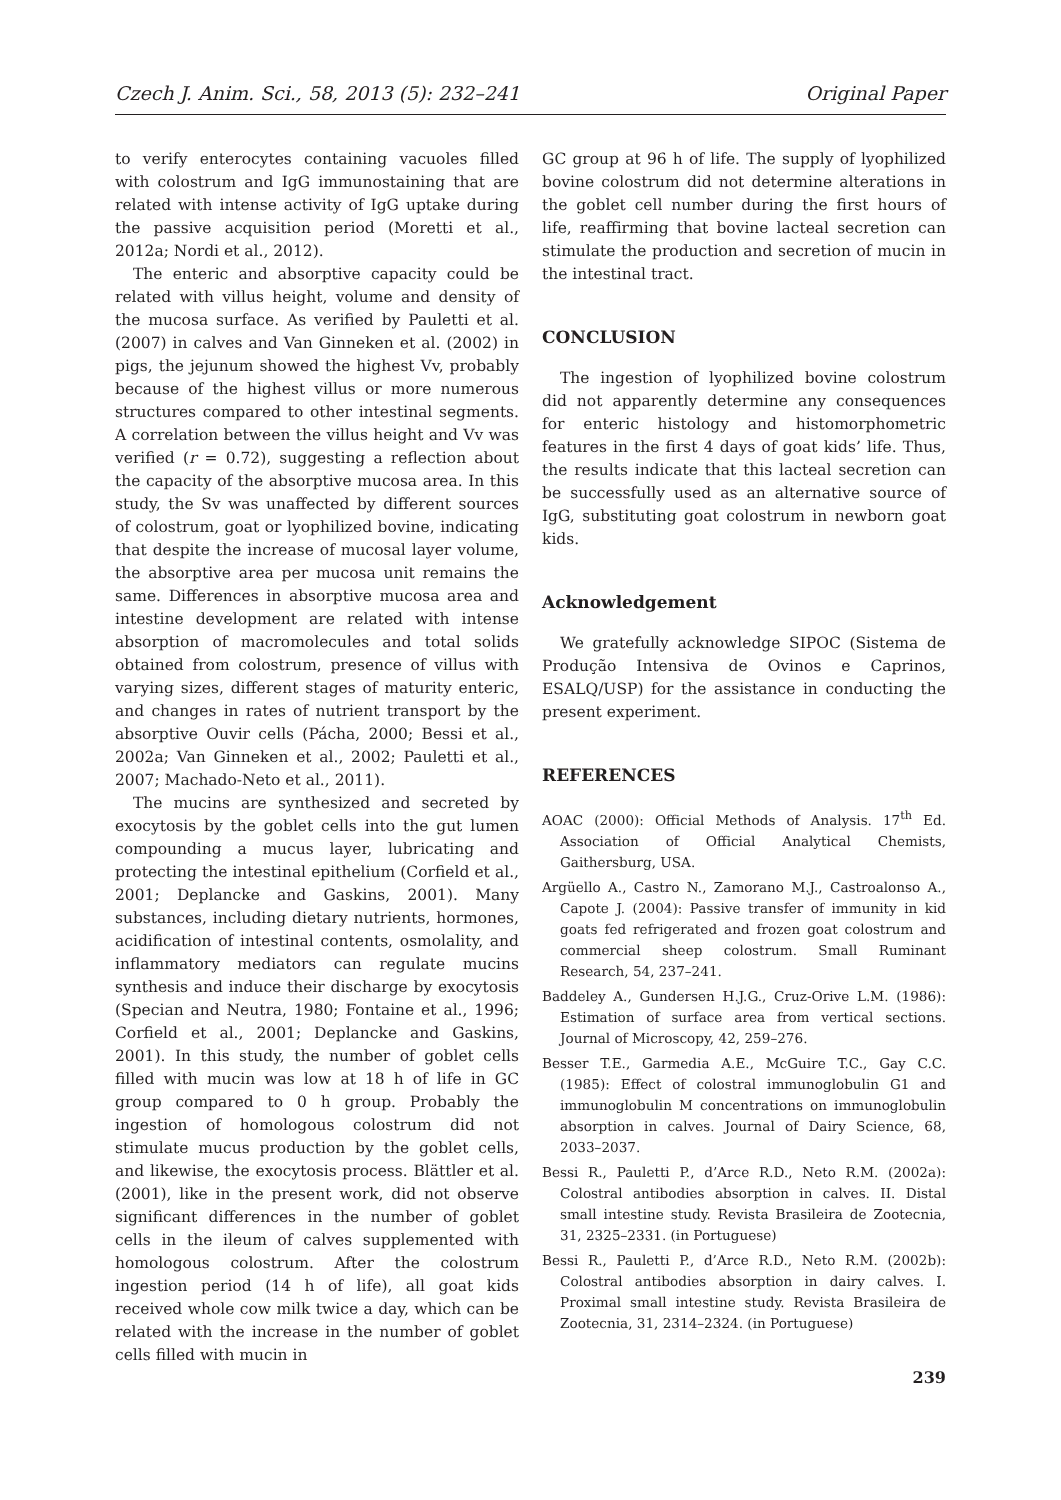Czech J. Anim. Sci., 58, 2013 (5): 232–241 Original Paper
to verify enterocytes containing vacuoles filled with colostrum and IgG immunostaining that are related with intense activity of IgG uptake during the passive acquisition period (Moretti et al., 2012a; Nordi et al., 2012).
The enteric and absorptive capacity could be related with villus height, volume and density of the mucosa surface. As verified by Pauletti et al. (2007) in calves and Van Ginneken et al. (2002) in pigs, the jejunum showed the highest Vv, probably because of the highest villus or more numerous structures compared to other intestinal segments. A correlation between the villus height and Vv was verified (r = 0.72), suggesting a reflection about the capacity of the absorptive mucosa area. In this study, the Sv was unaffected by different sources of colostrum, goat or lyophilized bovine, indicating that despite the increase of mucosal layer volume, the absorptive area per mucosa unit remains the same. Differences in absorptive mucosa area and intestine development are related with intense absorption of macromolecules and total solids obtained from colostrum, presence of villus with varying sizes, different stages of maturity enteric, and changes in rates of nutrient transport by the absorptive Ouvir cells (Pácha, 2000; Bessi et al., 2002a; Van Ginneken et al., 2002; Pauletti et al., 2007; Machado-Neto et al., 2011).
The mucins are synthesized and secreted by exocytosis by the goblet cells into the gut lumen compounding a mucus layer, lubricating and protecting the intestinal epithelium (Corfield et al., 2001; Deplancke and Gaskins, 2001). Many substances, including dietary nutrients, hormones, acidification of intestinal contents, osmolality, and inflammatory mediators can regulate mucins synthesis and induce their discharge by exocytosis (Specian and Neutra, 1980; Fontaine et al., 1996; Corfield et al., 2001; Deplancke and Gaskins, 2001). In this study, the number of goblet cells filled with mucin was low at 18 h of life in GC group compared to 0 h group. Probably the ingestion of homologous colostrum did not stimulate mucus production by the goblet cells, and likewise, the exocytosis process. Blättler et al. (2001), like in the present work, did not observe significant differences in the number of goblet cells in the ileum of calves supplemented with homologous colostrum. After the colostrum ingestion period (14 h of life), all goat kids received whole cow milk twice a day, which can be related with the increase in the number of goblet cells filled with mucin in
GC group at 96 h of life. The supply of lyophilized bovine colostrum did not determine alterations in the goblet cell number during the first hours of life, reaffirming that bovine lacteal secretion can stimulate the production and secretion of mucin in the intestinal tract.
CONCLUSION
The ingestion of lyophilized bovine colostrum did not apparently determine any consequences for enteric histology and histomorphometric features in the first 4 days of goat kids’ life. Thus, the results indicate that this lacteal secretion can be successfully used as an alternative source of IgG, substituting goat colostrum in newborn goat kids.
Acknowledgement
We gratefully acknowledge SIPOC (Sistema de Produção Intensiva de Ovinos e Caprinos, ESALQ/USP) for the assistance in conducting the present experiment.
REFERENCES
AOAC (2000): Official Methods of Analysis. 17<sup>th</sup> Ed. Association of Official Analytical Chemists, Gaithersburg, USA.
Argüello A., Castro N., Zamorano M.J., Castroalonso A., Capote J. (2004): Passive transfer of immunity in kid goats fed refrigerated and frozen goat colostrum and commercial sheep colostrum. Small Ruminant Research, 54, 237–241.
Baddeley A., Gundersen H.J.G., Cruz-Orive L.M. (1986): Estimation of surface area from vertical sections. Journal of Microscopy, 42, 259–276.
Besser T.E., Garmedia A.E., McGuire T.C., Gay C.C. (1985): Effect of colostral immunoglobulin G1 and immunoglobulin M concentrations on immunoglobulin absorption in calves. Journal of Dairy Science, 68, 2033–2037.
Bessi R., Pauletti P., d’Arce R.D., Neto R.M. (2002a): Colostral antibodies absorption in calves. II. Distal small intestine study. Revista Brasileira de Zootecnia, 31, 2325–2331. (in Portuguese)
Bessi R., Pauletti P., d’Arce R.D., Neto R.M. (2002b): Colostral antibodies absorption in dairy calves. I. Proximal small intestine study. Revista Brasileira de Zootecnia, 31, 2314–2324. (in Portuguese)
239